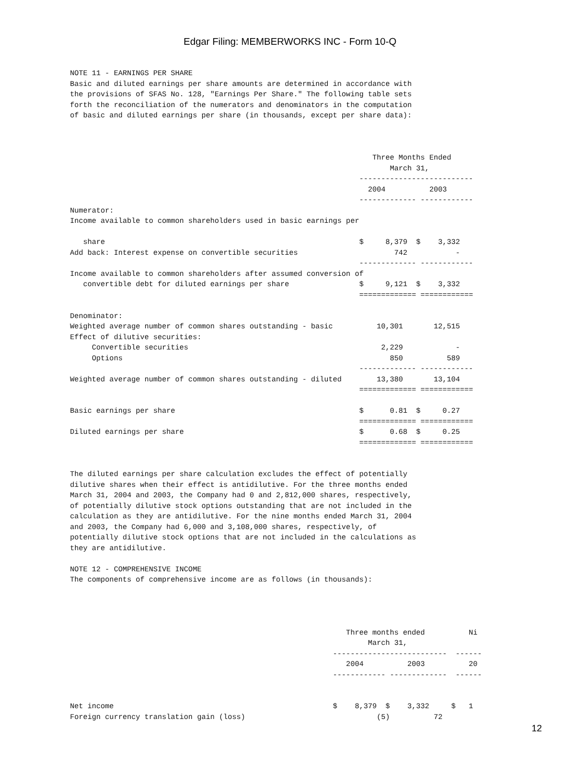Edgar Filing: MEMBERWORKS INC - Form 10-Q
NOTE 11 - EARNINGS PER SHARE
Basic and diluted earnings per share amounts are determined in accordance with
the provisions of SFAS No. 128, "Earnings Per Share." The following table sets
forth the reconciliation of the numerators and denominators in the computation
of basic and diluted earnings per share (in thousands, except per share data):



                                                                     Three Months Ended
                                                                         March 31,
                                                                  --------------------------
                                                                    2004          2003
                                                                  ------------- ------------
Numerator:
Income available to common shareholders used in basic earnings per

   share                                                          $     8,379  $    3,332
Add back: Interest expense on convertible securities                      742           -
                                                                  ------------- ------------
Income available to common shareholders after assumed conversion of
   convertible debt for diluted earnings per share                $     9,121  $    3,332
                                                                  ============= ============

Denominator:
Weighted average number of common shares outstanding - basic          10,301       12,515
Effect of dilutive securities:
     Convertible securities                                            2,229            -
     Options                                                             850          589
                                                                  ------------- ------------
Weighted average number of common shares outstanding - diluted        13,380       13,104
                                                                  ============= ============

Basic earnings per share                                          $      0.81  $     0.27
                                                                  ============= ============
Diluted earnings per share                                        $      0.68  $     0.25
                                                                  ============= ============


The diluted earnings per share calculation excludes the effect of potentially
dilutive shares when their effect is antidilutive. For the three months ended
March 31, 2004 and 2003, the Company had 0 and 2,812,000 shares, respectively,
of potentially dilutive stock options outstanding that are not included in the
calculation as they are antidilutive. For the nine months ended March 31, 2004
and 2003, the Company had 6,000 and 3,108,000 shares, respectively, of
potentially dilutive stock options that are not included in the calculations as
they are antidilutive.

NOTE 12 - COMPREHENSIVE INCOME
The components of comprehensive income are as follows (in thousands):




                                                               Three months ended          Ni
                                                                    March 31,
                                                            --------------------------  ------
                                                               2004          2003          20
                                                            ------------ -------------  ------


Net income                                                  $    8,379  $    3,332     $   1
Foreign currency translation gain (loss)                              (5)          72
12